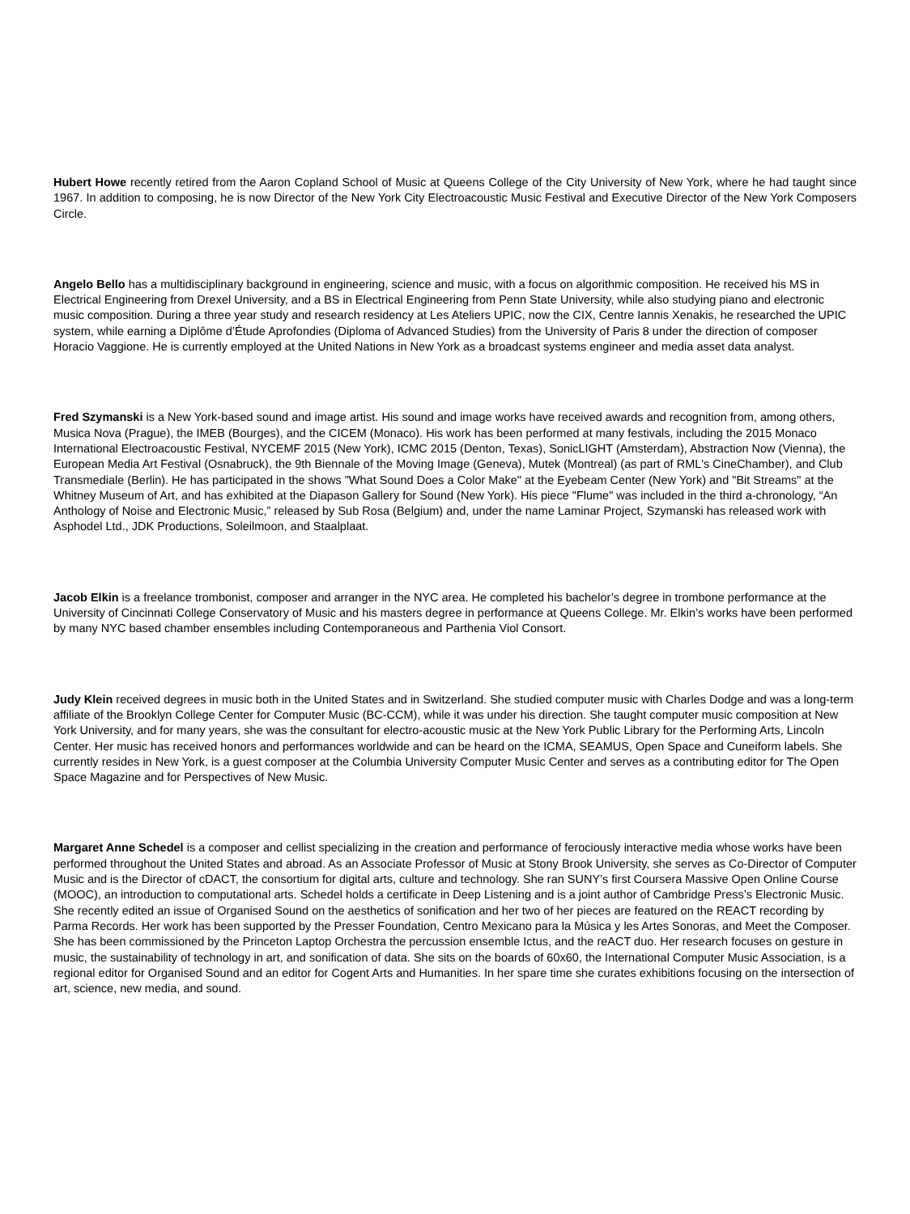Hubert Howe recently retired from the Aaron Copland School of Music at Queens College of the City University of New York, where he had taught since 1967. In addition to composing, he is now Director of the New York City Electroacoustic Music Festival and Executive Director of the New York Composers Circle.
Angelo Bello has a multidisciplinary background in engineering, science and music, with a focus on algorithmic composition. He received his MS in Electrical Engineering from Drexel University, and a BS in Electrical Engineering from Penn State University, while also studying piano and electronic music composition. During a three year study and research residency at Les Ateliers UPIC, now the CIX, Centre Iannis Xenakis, he researched the UPIC system, while earning a Diplôme d’Étude Aprofondies (Diploma of Advanced Studies) from the University of Paris 8 under the direction of composer Horacio Vaggione. He is currently employed at the United Nations in New York as a broadcast systems engineer and media asset data analyst.
Fred Szymanski is a New York-based sound and image artist. His sound and image works have received awards and recognition from, among others, Musica Nova (Prague), the IMEB (Bourges), and the CICEM (Monaco). His work has been performed at many festivals, including the 2015 Monaco International Electroacoustic Festival, NYCEMF 2015 (New York), ICMC 2015 (Denton, Texas), SonicLIGHT (Amsterdam), Abstraction Now (Vienna), the European Media Art Festival (Osnabruck), the 9th Biennale of the Moving Image (Geneva), Mutek (Montreal) (as part of RML's CineChamber), and Club Transmediale (Berlin). He has participated in the shows "What Sound Does a Color Make" at the Eyebeam Center (New York) and "Bit Streams" at the Whitney Museum of Art, and has exhibited at the Diapason Gallery for Sound (New York). His piece "Flume" was included in the third a-chronology, “An Anthology of Noise and Electronic Music,” released by Sub Rosa (Belgium) and, under the name Laminar Project, Szymanski has released work with Asphodel Ltd., JDK Productions, Soleilmoon, and Staalplaat.
Jacob Elkin is a freelance trombonist, composer and arranger in the NYC area. He completed his bachelor’s degree in trombone performance at the University of Cincinnati College Conservatory of Music and his masters degree in performance at Queens College. Mr. Elkin’s works have been performed by many NYC based chamber ensembles including Contemporaneous and Parthenia Viol Consort.
Judy Klein received degrees in music both in the United States and in Switzerland. She studied computer music with Charles Dodge and was a long-term affiliate of the Brooklyn College Center for Computer Music (BC-CCM), while it was under his direction. She taught computer music composition at New York University, and for many years, she was the consultant for electro-acoustic music at the New York Public Library for the Performing Arts, Lincoln Center. Her music has received honors and performances worldwide and can be heard on the ICMA, SEAMUS, Open Space and Cuneiform labels. She currently resides in New York, is a guest composer at the Columbia University Computer Music Center and serves as a contributing editor for The Open Space Magazine and for Perspectives of New Music.
Margaret Anne Schedel is a composer and cellist specializing in the creation and performance of ferociously interactive media whose works have been performed throughout the United States and abroad. As an Associate Professor of Music at Stony Brook University, she serves as Co-Director of Computer Music and is the Director of cDACT, the consortium for digital arts, culture and technology. She ran SUNY’s first Coursera Massive Open Online Course (MOOC), an introduction to computational arts. Schedel holds a certificate in Deep Listening and is a joint author of Cambridge Press’s Electronic Music. She recently edited an issue of Organised Sound on the aesthetics of sonification and her two of her pieces are featured on the REACT recording by Parma Records. Her work has been supported by the Presser Foundation, Centro Mexicano para la Música y les Artes Sonoras, and Meet the Composer. She has been commissioned by the Princeton Laptop Orchestra the percussion ensemble Ictus, and the reACT duo. Her research focuses on gesture in music, the sustainability of technology in art, and sonification of data. She sits on the boards of 60x60, the International Computer Music Association, is a regional editor for Organised Sound and an editor for Cogent Arts and Humanities. In her spare time she curates exhibitions focusing on the intersection of art, science, new media, and sound.